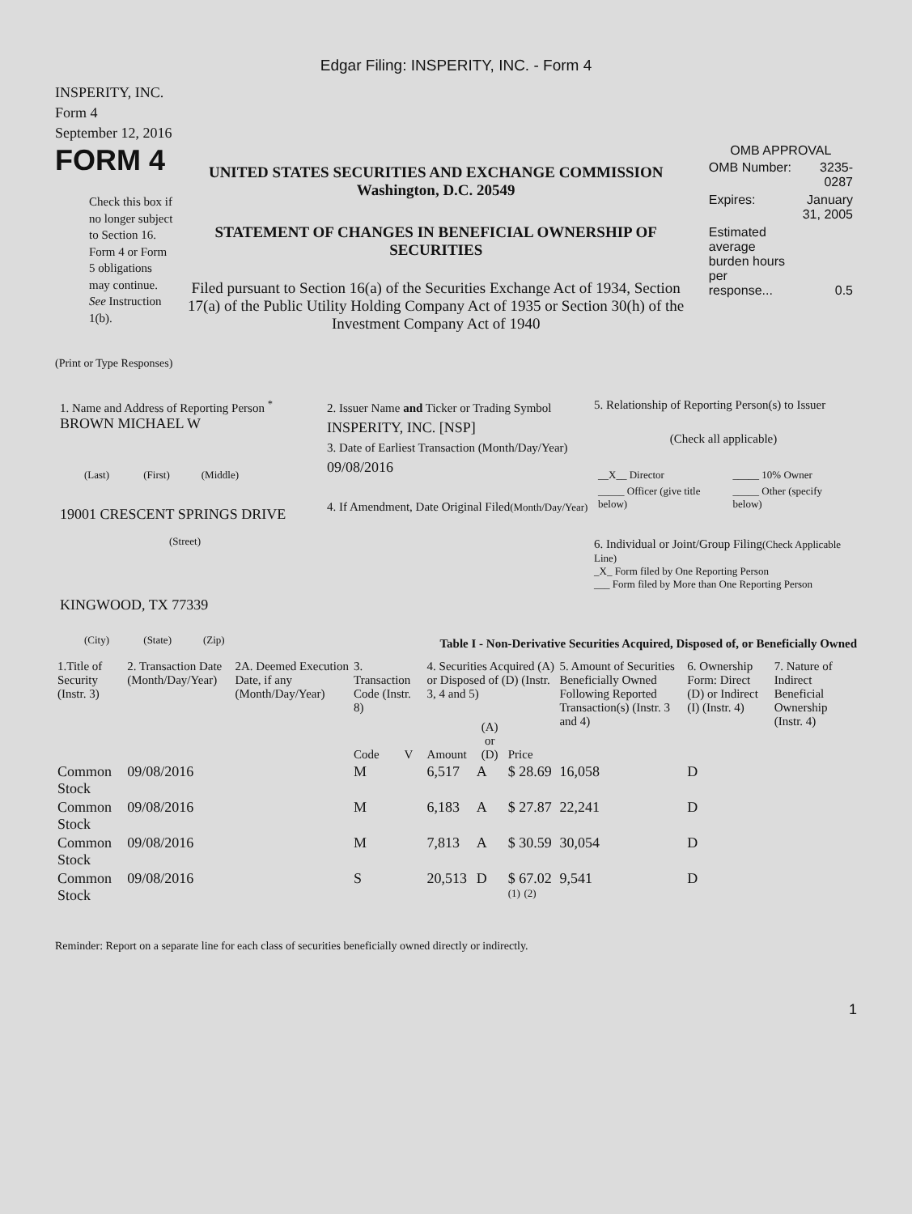Edgar Filing: INSPERITY, INC. - Form 4
INSPERITY, INC.
Form 4
September 12, 2016
FORM 4
Check this box if no longer subject to Section 16. Form 4 or Form 5 obligations may continue. See Instruction 1(b).
UNITED STATES SECURITIES AND EXCHANGE COMMISSION
Washington, D.C. 20549
STATEMENT OF CHANGES IN BENEFICIAL OWNERSHIP OF SECURITIES
Filed pursuant to Section 16(a) of the Securities Exchange Act of 1934, Section 17(a) of the Public Utility Holding Company Act of 1935 or Section 30(h) of the Investment Company Act of 1940
OMB APPROVAL
| OMB Number: | 3235-0287 |
| Expires: | January 31, 2005 |
| Estimated average burden hours per response... | 0.5 |
(Print or Type Responses)
1. Name and Address of Reporting Person <sup>*</sup>
BROWN MICHAEL W
(Last) (First) (Middle)
19001 CRESCENT SPRINGS DRIVE
(Street)
KINGWOOD, TX 77339
(City) (State) (Zip)
2. Issuer Name and Ticker or Trading Symbol
INSPERITY, INC. [NSP]
3. Date of Earliest Transaction (Month/Day/Year)
09/08/2016
4. If Amendment, Date Original Filed(Month/Day/Year)
5. Relationship of Reporting Person(s) to Issuer
(Check all applicable)
| __X__ Director | _____ 10% Owner |
| _____ Officer (give title below) | _____ Other (specify below) |
6. Individual or Joint/Group Filing(Check Applicable Line)
_X_ Form filed by One Reporting Person
___ Form filed by More than One Reporting Person
Table I - Non-Derivative Securities Acquired, Disposed of, or Beneficially Owned
| 1.Title of Security (Instr. 3) | 2. Transaction Date (Month/Day/Year) | 2A. Deemed Execution Date, if any (Month/Day/Year) | 3. Transaction Code (Instr. 8) | | 4. Securities Acquired (A) or Disposed of (D) (Instr. 3, 4 and 5) | | | 5. Amount of Securities Beneficially Owned Following Reported Transaction(s) (Instr. 3 and 4) | 6. Ownership Form: Direct (D) or Indirect (I) (Instr. 4) | 7. Nature of Indirect Beneficial Ownership (Instr. 4) |
| --- | --- | --- | --- | --- | --- | --- | --- | --- | --- | --- |
| | | | Code | V | Amount | (A) or (D) | Price | | | |
| Common Stock | 09/08/2016 | | M | | 6,517 | A | $ 28.69 | 16,058 | D | |
| Common Stock | 09/08/2016 | | M | | 6,183 | A | $ 27.87 | 22,241 | D | |
| Common Stock | 09/08/2016 | | M | | 7,813 | A | $ 30.59 | 30,054 | D | |
| Common Stock | 09/08/2016 | | S | | 20,513 | D | $ 67.02 <sup>(1)</sup> <sup>(2)</sup> | 9,541 | D | |
Reminder: Report on a separate line for each class of securities beneficially owned directly or indirectly.
1